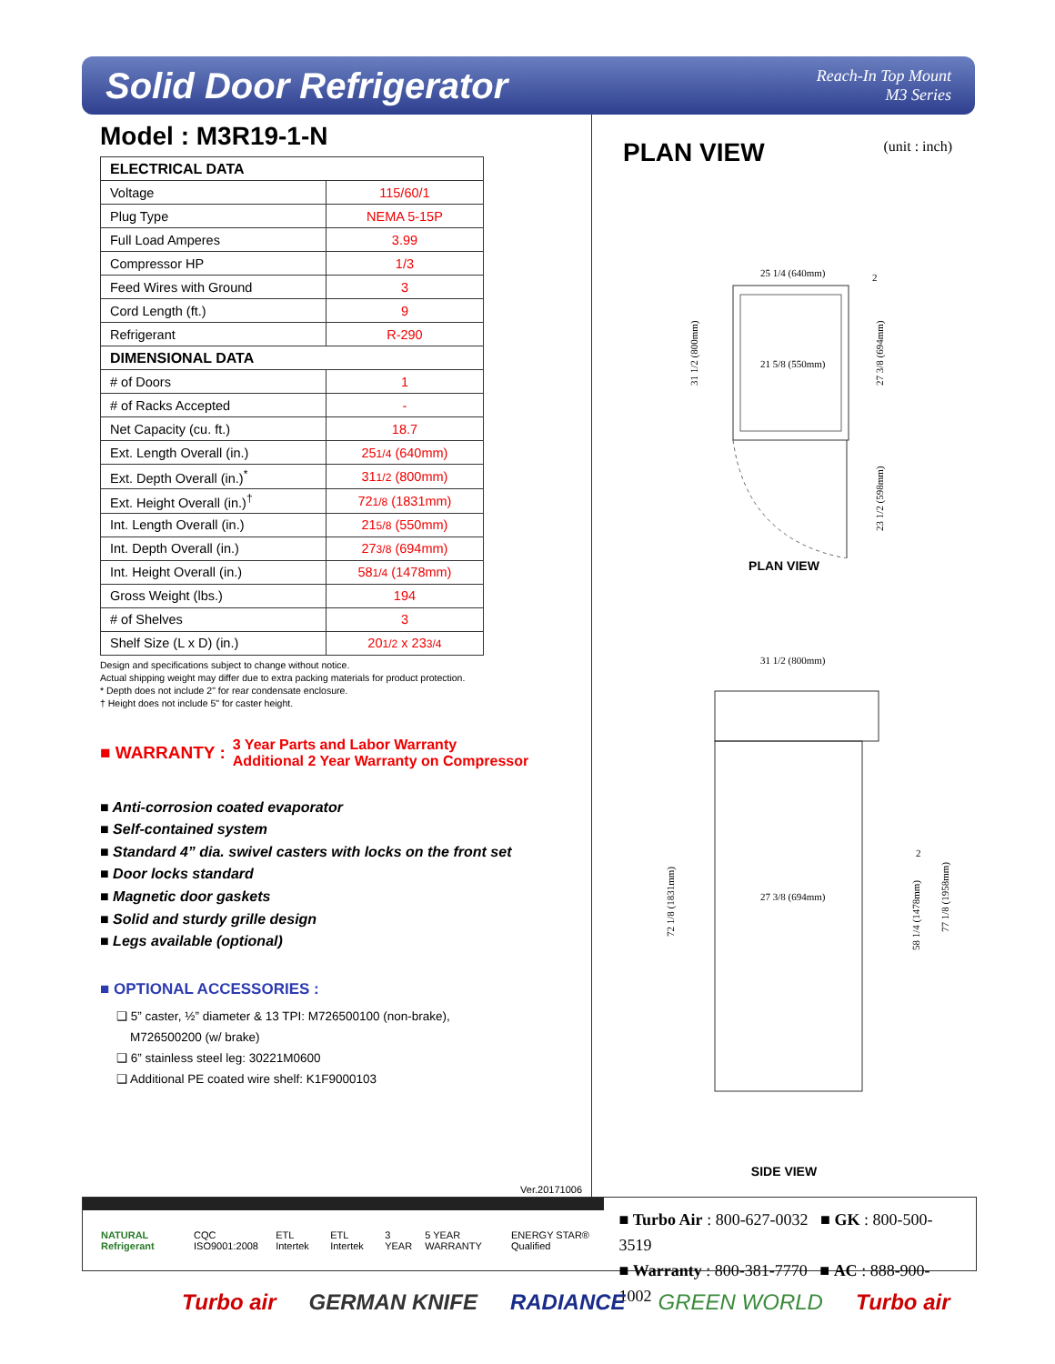Solid Door Refrigerator
Reach-In Top Mount
M3 Series
Model : M3R19-1-N
| ELECTRICAL DATA | |
| --- | --- |
| Voltage | 115/60/1 |
| Plug Type | NEMA 5-15P |
| Full Load Amperes | 3.99 |
| Compressor HP | 1/3 |
| Feed Wires with Ground | 3 |
| Cord Length (ft.) | 9 |
| Refrigerant | R-290 |
| DIMENSIONAL DATA | |
| # of Doors | 1 |
| # of Racks Accepted | - |
| Net Capacity (cu. ft.) | 18.7 |
| Ext. Length Overall (in.) | 25 1/4 (640mm) |
| Ext. Depth Overall (in.)<sup>*</sup> | 31 1/2 (800mm) |
| Ext. Height Overall (in.)<sup>†</sup> | 72 1/8 (1831mm) |
| Int. Length Overall (in.) | 21 5/8 (550mm) |
| Int. Depth Overall (in.) | 27 3/8 (694mm) |
| Int. Height Overall (in.) | 58 1/4 (1478mm) |
| Gross Weight (lbs.) | 194 |
| # of Shelves | 3 |
| Shelf Size (L x D) (in.) | 20 1/2 x 23 3/4 |
Design and specifications subject to change without notice.
Actual shipping weight may differ due to extra packing materials for product protection.
* Depth does not include 2" for rear condensate enclosure.
† Height does not include 5" for caster height.
■ WARRANTY : 3 Year Parts and Labor Warranty
Additional 2 Year Warranty on Compressor
■ Anti-corrosion coated evaporator
■ Self-contained system
■ Standard 4” dia. swivel casters with locks on the front set
■ Door locks standard
■ Magnetic door gaskets
■ Solid and sturdy grille design
■ Legs available (optional)
■ OPTIONAL ACCESSORIES :
❑ 5” caster, ½” diameter & 13 TPI: M726500100 (non-brake),
M726500200 (w/ brake)
❑ 6” stainless steel leg: 30221M0600
❑ Additional PE coated wire shelf: K1F9000103
Ver.20171006
PLAN VIEW (unit : inch)
25 1/4 (640mm)
21 5/8 (550mm)
2
31 1/2 (800mm)
27 3/8 (694mm)
23 1/2 (598mm)
PLAN VIEW
31 1/2 (800mm)
27 3/8 (694mm)
2
72 1/8 (1831mm)
58 1/4 (1478mm)
77 1/8 (1958mm)
SIDE VIEW
NATURAL Refrigerant CQC ISO9001:2008 ETL Intertek ETL Intertek 3 YEAR 5 YEAR WARRANTY ENERGY STAR® Qualified
■ Turbo Air : 800-627-0032 ■ GK : 800-500-3519
■ Warranty : 800-381-7770 ■ AC : 888-900-1002
Turbo air GERMAN KNIFE RADIANCE GREEN WORLD Turbo air